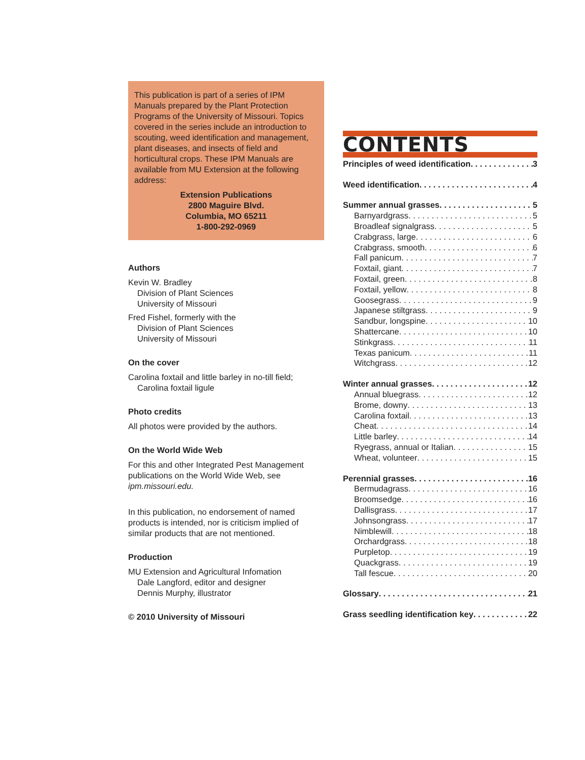This publication is part of a series of IPM Manuals prepared by the Plant Protection Programs of the University of Missouri. Topics covered in the series include an introduction to scouting, weed identification and management, plant diseases, and insects of field and horticultural crops. These IPM Manuals are available from MU Extension at the following address:
Extension Publications
2800 Maguire Blvd.
Columbia, MO 65211
1-800-292-0969
Authors
Kevin W. Bradley
Division of Plant Sciences
University of Missouri
Fred Fishel, formerly with the
Division of Plant Sciences
University of Missouri
On the cover
Carolina foxtail and little barley in no-till field;
Carolina foxtail ligule
Photo credits
All photos were provided by the authors.
On the World Wide Web
For this and other Integrated Pest Management publications on the World Wide Web, see ipm.missouri.edu.
In this publication, no endorsement of named products is intended, nor is criticism implied of similar products that are not mentioned.
Production
MU Extension and Agricultural Infomation
Dale Langford, editor and designer
Dennis Murphy, illustrator
© 2010 University of Missouri
CONTENTS
Principles of weed identification 3
Weed identification 4
Summer annual grasses 5
Barnyardgrass 5
Broadleaf signalgrass 5
Crabgrass, large 6
Crabgrass, smooth 6
Fall panicum 7
Foxtail, giant 7
Foxtail, green 8
Foxtail, yellow 8
Goosegrass 9
Japanese stiltgrass 9
Sandbur, longspine 10
Shattercane 10
Stinkgrass 11
Texas panicum 11
Witchgrass 12
Winter annual grasses 12
Annual bluegrass 12
Brome, downy 13
Carolina foxtail 13
Cheat 14
Little barley 14
Ryegrass, annual or Italian 15
Wheat, volunteer 15
Perennial grasses 16
Bermudagrass 16
Broomsedge 16
Dallisgrass 17
Johnsongrass 17
Nimblewill 18
Orchardgrass 18
Purpletop 19
Quackgrass 19
Tall fescue 20
Glossary 21
Grass seedling identification key 22